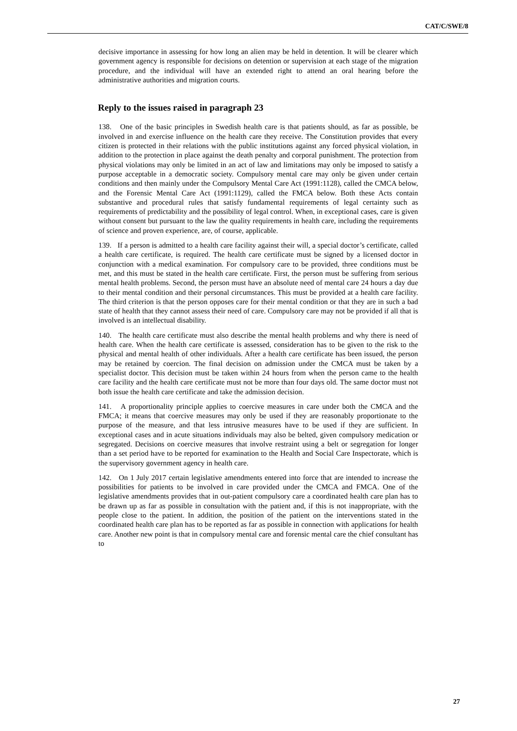CAT/C/SWE/8
decisive importance in assessing for how long an alien may be held in detention. It will be clearer which government agency is responsible for decisions on detention or supervision at each stage of the migration procedure, and the individual will have an extended right to attend an oral hearing before the administrative authorities and migration courts.
Reply to the issues raised in paragraph 23
138. One of the basic principles in Swedish health care is that patients should, as far as possible, be involved in and exercise influence on the health care they receive. The Constitution provides that every citizen is protected in their relations with the public institutions against any forced physical violation, in addition to the protection in place against the death penalty and corporal punishment. The protection from physical violations may only be limited in an act of law and limitations may only be imposed to satisfy a purpose acceptable in a democratic society. Compulsory mental care may only be given under certain conditions and then mainly under the Compulsory Mental Care Act (1991:1128), called the CMCA below, and the Forensic Mental Care Act (1991:1129), called the FMCA below. Both these Acts contain substantive and procedural rules that satisfy fundamental requirements of legal certainty such as requirements of predictability and the possibility of legal control. When, in exceptional cases, care is given without consent but pursuant to the law the quality requirements in health care, including the requirements of science and proven experience, are, of course, applicable.
139. If a person is admitted to a health care facility against their will, a special doctor’s certificate, called a health care certificate, is required. The health care certificate must be signed by a licensed doctor in conjunction with a medical examination. For compulsory care to be provided, three conditions must be met, and this must be stated in the health care certificate. First, the person must be suffering from serious mental health problems. Second, the person must have an absolute need of mental care 24 hours a day due to their mental condition and their personal circumstances. This must be provided at a health care facility. The third criterion is that the person opposes care for their mental condition or that they are in such a bad state of health that they cannot assess their need of care. Compulsory care may not be provided if all that is involved is an intellectual disability.
140. The health care certificate must also describe the mental health problems and why there is need of health care. When the health care certificate is assessed, consideration has to be given to the risk to the physical and mental health of other individuals. After a health care certificate has been issued, the person may be retained by coercion. The final decision on admission under the CMCA must be taken by a specialist doctor. This decision must be taken within 24 hours from when the person came to the health care facility and the health care certificate must not be more than four days old. The same doctor must not both issue the health care certificate and take the admission decision.
141. A proportionality principle applies to coercive measures in care under both the CMCA and the FMCA; it means that coercive measures may only be used if they are reasonably proportionate to the purpose of the measure, and that less intrusive measures have to be used if they are sufficient. In exceptional cases and in acute situations individuals may also be belted, given compulsory medication or segregated. Decisions on coercive measures that involve restraint using a belt or segregation for longer than a set period have to be reported for examination to the Health and Social Care Inspectorate, which is the supervisory government agency in health care.
142. On 1 July 2017 certain legislative amendments entered into force that are intended to increase the possibilities for patients to be involved in care provided under the CMCA and FMCA. One of the legislative amendments provides that in out-patient compulsory care a coordinated health care plan has to be drawn up as far as possible in consultation with the patient and, if this is not inappropriate, with the people close to the patient. In addition, the position of the patient on the interventions stated in the coordinated health care plan has to be reported as far as possible in connection with applications for health care. Another new point is that in compulsory mental care and forensic mental care the chief consultant has to
27